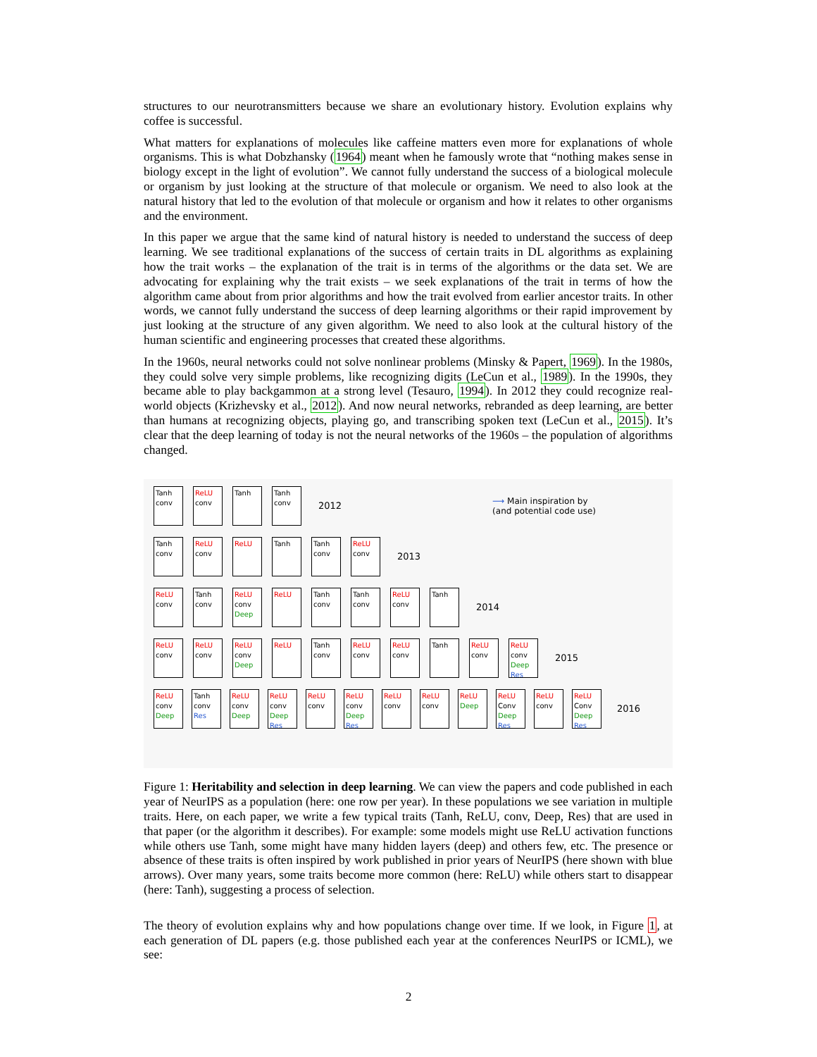structures to our neurotransmitters because we share an evolutionary history. Evolution explains why coffee is successful.
What matters for explanations of molecules like caffeine matters even more for explanations of whole organisms. This is what Dobzhansky (1964) meant when he famously wrote that “nothing makes sense in biology except in the light of evolution”. We cannot fully understand the success of a biological molecule or organism by just looking at the structure of that molecule or organism. We need to also look at the natural history that led to the evolution of that molecule or organism and how it relates to other organisms and the environment.
In this paper we argue that the same kind of natural history is needed to understand the success of deep learning. We see traditional explanations of the success of certain traits in DL algorithms as explaining how the trait works – the explanation of the trait is in terms of the algorithms or the data set. We are advocating for explaining why the trait exists – we seek explanations of the trait in terms of how the algorithm came about from prior algorithms and how the trait evolved from earlier ancestor traits. In other words, we cannot fully understand the success of deep learning algorithms or their rapid improvement by just looking at the structure of any given algorithm. We need to also look at the cultural history of the human scientific and engineering processes that created these algorithms.
In the 1960s, neural networks could not solve nonlinear problems (Minsky & Papert, 1969). In the 1980s, they could solve very simple problems, like recognizing digits (LeCun et al., 1989). In the 1990s, they became able to play backgammon at a strong level (Tesauro, 1994). In 2012 they could recognize real-world objects (Krizhevsky et al., 2012). And now neural networks, rebranded as deep learning, are better than humans at recognizing objects, playing go, and transcribing spoken text (LeCun et al., 2015). It’s clear that the deep learning of today is not the neural networks of the 1960s – the population of algorithms changed.
Tanh
conv
ReLU
conv
Tanh
Tanh
conv
2012 ⟶ Main inspiration by
(and potential code use)
Tanh
conv
ReLU
conv
ReLU Tanh
Tanh
conv
ReLU
conv
2013
ReLU
conv
Tanh
conv
ReLU
conv
Deep
ReLU
Tanh
conv
Tanh
conv
ReLU
conv
Tanh
2014
ReLU
conv
ReLU
conv
ReLU
conv
Deep
ReLU
Tanh
conv
ReLU
conv
ReLU
conv
Tanh
ReLU
conv
ReLU
conv
Deep
Res
2015
ReLU
conv
Deep
Tanh
conv
Res
ReLU
conv
Deep
ReLU
conv
Deep
Res
ReLU
conv
ReLU
conv
Deep
Res
ReLU
conv
ReLU
conv
ReLU
Deep
ReLU
Conv
Deep
Res
ReLU
conv
ReLU
Conv
Deep
Res
2016
Figure 1: Heritability and selection in deep learning. We can view the papers and code published in each year of NeurIPS as a population (here: one row per year). In these populations we see variation in multiple traits. Here, on each paper, we write a few typical traits (Tanh, ReLU, conv, Deep, Res) that are used in that paper (or the algorithm it describes). For example: some models might use ReLU activation functions while others use Tanh, some might have many hidden layers (deep) and others few, etc. The presence or absence of these traits is often inspired by work published in prior years of NeurIPS (here shown with blue arrows). Over many years, some traits become more common (here: ReLU) while others start to disappear (here: Tanh), suggesting a process of selection.
The theory of evolution explains why and how populations change over time. If we look, in Figure 1, at each generation of DL papers (e.g. those published each year at the conferences NeurIPS or ICML), we see:
2